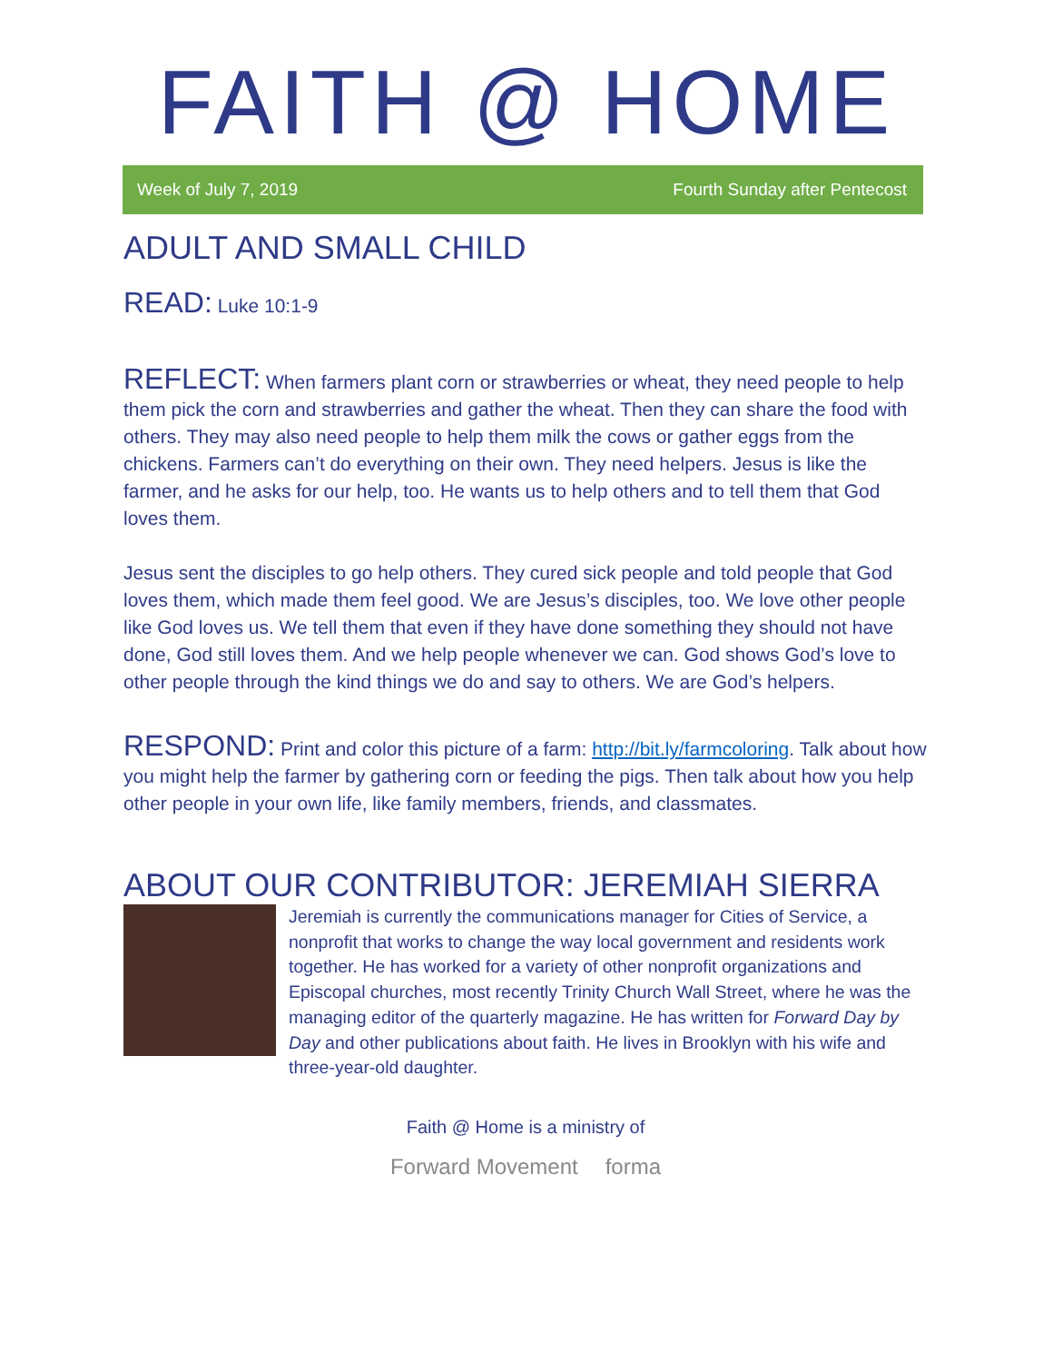FAITH @ HOME
Week of July 7, 2019 Fourth Sunday after Pentecost
ADULT AND SMALL CHILD
READ: Luke 10:1-9
REFLECT: When farmers plant corn or strawberries or wheat, they need people to help them pick the corn and strawberries and gather the wheat. Then they can share the food with others. They may also need people to help them milk the cows or gather eggs from the chickens. Farmers can’t do everything on their own. They need helpers. Jesus is like the farmer, and he asks for our help, too. He wants us to help others and to tell them that God loves them.
Jesus sent the disciples to go help others. They cured sick people and told people that God loves them, which made them feel good. We are Jesus’s disciples, too. We love other people like God loves us. We tell them that even if they have done something they should not have done, God still loves them. And we help people whenever we can. God shows God’s love to other people through the kind things we do and say to others. We are God’s helpers.
RESPOND: Print and color this picture of a farm: http://bit.ly/farmcoloring. Talk about how you might help the farmer by gathering corn or feeding the pigs. Then talk about how you help other people in your own life, like family members, friends, and classmates.
ABOUT OUR CONTRIBUTOR: JEREMIAH SIERRA
Jeremiah is currently the communications manager for Cities of Service, a nonprofit that works to change the way local government and residents work together. He has worked for a variety of other nonprofit organizations and Episcopal churches, most recently Trinity Church Wall Street, where he was the managing editor of the quarterly magazine. He has written for Forward Day by Day and other publications about faith. He lives in Brooklyn with his wife and three-year-old daughter.
Faith @ Home is a ministry of
Forward Movement forma